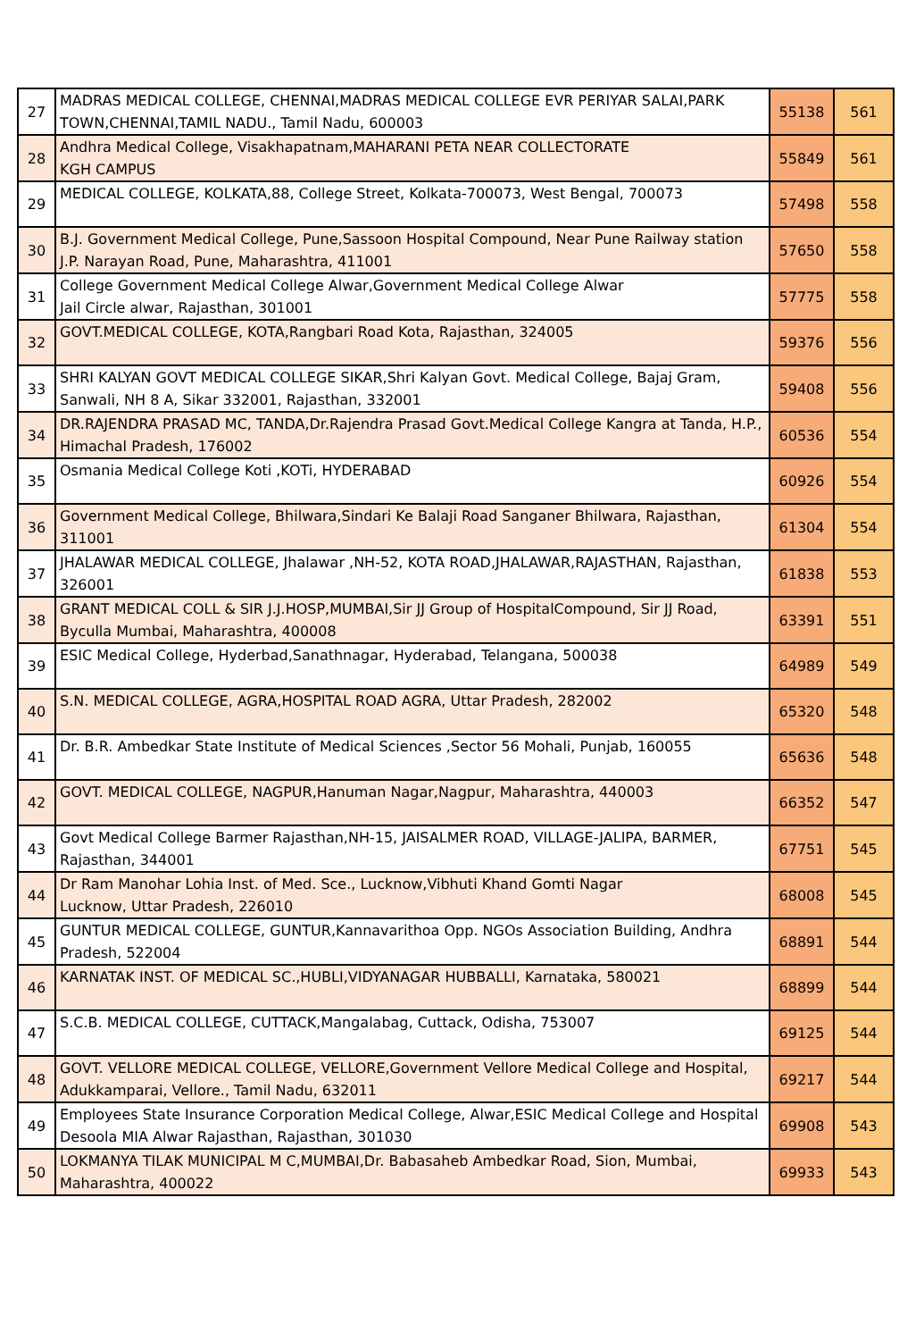| 27 | MADRAS MEDICAL COLLEGE, CHENNAI,MADRAS MEDICAL COLLEGE EVR PERIYAR SALAI,PARK TOWN,CHENNAI,TAMIL NADU., Tamil Nadu, 600003 | 55138 | 561 |
| 28 | Andhra Medical College, Visakhapatnam,MAHARANI PETA NEAR COLLECTORATE KGH CAMPUS | 55849 | 561 |
| 29 | MEDICAL COLLEGE, KOLKATA,88, College Street, Kolkata-700073, West Bengal, 700073 | 57498 | 558 |
| 30 | B.J. Government Medical College, Pune,Sassoon Hospital Compound, Near Pune Railway station J.P. Narayan Road, Pune, Maharashtra, 411001 | 57650 | 558 |
| 31 | College Government Medical College Alwar,Government Medical College Alwar Jail Circle alwar, Rajasthan, 301001 | 57775 | 558 |
| 32 | GOVT.MEDICAL COLLEGE, KOTA,Rangbari Road Kota, Rajasthan, 324005 | 59376 | 556 |
| 33 | SHRI KALYAN GOVT MEDICAL COLLEGE SIKAR,Shri Kalyan Govt. Medical College, Bajaj Gram, Sanwali, NH 8 A, Sikar 332001, Rajasthan, 332001 | 59408 | 556 |
| 34 | DR.RAJENDRA PRASAD MC, TANDA,Dr.Rajendra Prasad Govt.Medical College Kangra at Tanda, H.P., Himachal Pradesh, 176002 | 60536 | 554 |
| 35 | Osmania Medical College Koti ,KOTi, HYDERABAD | 60926 | 554 |
| 36 | Government Medical College, Bhilwara,Sindari Ke Balaji Road Sanganer Bhilwara, Rajasthan, 311001 | 61304 | 554 |
| 37 | JHALAWAR MEDICAL COLLEGE, Jhalawar ,NH-52, KOTA ROAD,JHALAWAR,RAJASTHAN, Rajasthan, 326001 | 61838 | 553 |
| 38 | GRANT MEDICAL COLL & SIR J.J.HOSP,MUMBAI,Sir JJ Group of HospitalCompound, Sir JJ Road, Byculla Mumbai, Maharashtra, 400008 | 63391 | 551 |
| 39 | ESIC Medical College, Hyderbad,Sanathnagar, Hyderabad, Telangana, 500038 | 64989 | 549 |
| 40 | S.N. MEDICAL COLLEGE, AGRA,HOSPITAL ROAD AGRA, Uttar Pradesh, 282002 | 65320 | 548 |
| 41 | Dr. B.R. Ambedkar State Institute of Medical Sciences ,Sector 56 Mohali, Punjab, 160055 | 65636 | 548 |
| 42 | GOVT. MEDICAL COLLEGE, NAGPUR,Hanuman Nagar,Nagpur, Maharashtra, 440003 | 66352 | 547 |
| 43 | Govt Medical College Barmer Rajasthan,NH-15, JAISALMER ROAD, VILLAGE-JALIPA, BARMER, Rajasthan, 344001 | 67751 | 545 |
| 44 | Dr Ram Manohar Lohia Inst. of Med. Sce., Lucknow,Vibhuti Khand Gomti Nagar Lucknow, Uttar Pradesh, 226010 | 68008 | 545 |
| 45 | GUNTUR MEDICAL COLLEGE, GUNTUR,Kannavarithoa Opp. NGOs Association Building, Andhra Pradesh, 522004 | 68891 | 544 |
| 46 | KARNATAK INST. OF MEDICAL SC.,HUBLI,VIDYANAGAR HUBBALLI, Karnataka, 580021 | 68899 | 544 |
| 47 | S.C.B. MEDICAL COLLEGE, CUTTACK,Mangalabag, Cuttack, Odisha, 753007 | 69125 | 544 |
| 48 | GOVT. VELLORE MEDICAL COLLEGE, VELLORE,Government Vellore Medical College and Hospital, Adukkamparai, Vellore., Tamil Nadu, 632011 | 69217 | 544 |
| 49 | Employees State Insurance Corporation Medical College, Alwar,ESIC Medical College and Hospital Desoola MIA Alwar Rajasthan, Rajasthan, 301030 | 69908 | 543 |
| 50 | LOKMANYA TILAK MUNICIPAL M C,MUMBAI,Dr. Babasaheb Ambedkar Road, Sion, Mumbai, Maharashtra, 400022 | 69933 | 543 |